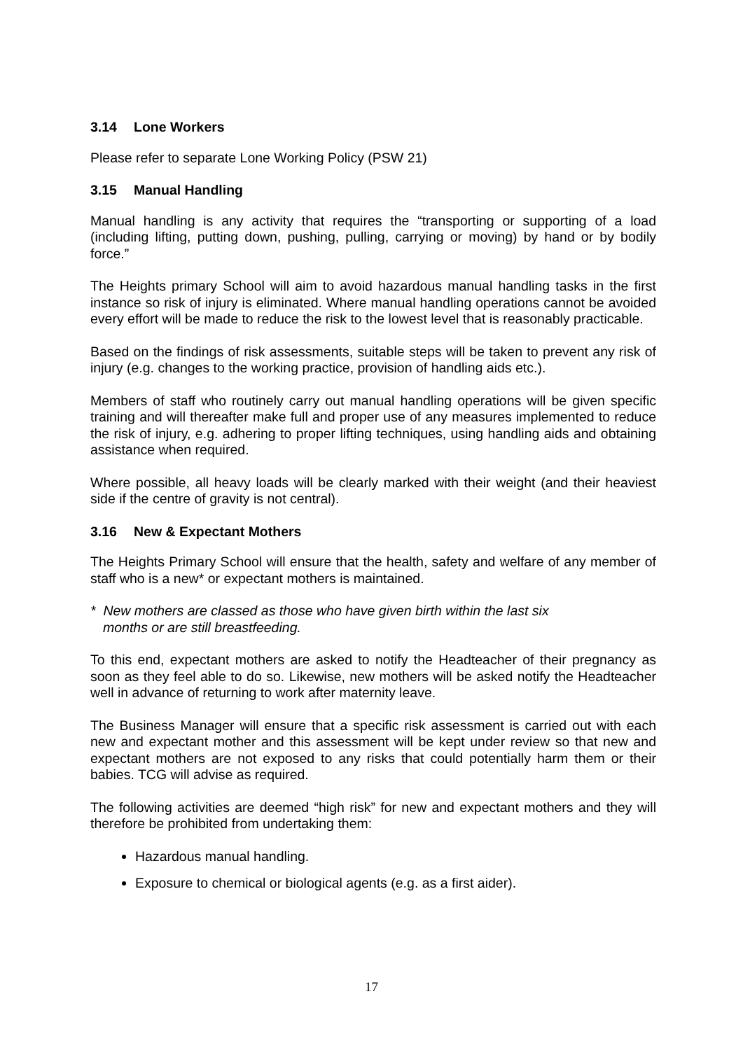3.14 Lone Workers
Please refer to separate Lone Working Policy (PSW 21)
3.15 Manual Handling
Manual handling is any activity that requires the “transporting or supporting of a load (including lifting, putting down, pushing, pulling, carrying or moving) by hand or by bodily force.”
The Heights primary School will aim to avoid hazardous manual handling tasks in the first instance so risk of injury is eliminated. Where manual handling operations cannot be avoided every effort will be made to reduce the risk to the lowest level that is reasonably practicable.
Based on the findings of risk assessments, suitable steps will be taken to prevent any risk of injury (e.g. changes to the working practice, provision of handling aids etc.).
Members of staff who routinely carry out manual handling operations will be given specific training and will thereafter make full and proper use of any measures implemented to reduce the risk of injury, e.g. adhering to proper lifting techniques, using handling aids and obtaining assistance when required.
Where possible, all heavy loads will be clearly marked with their weight (and their heaviest side if the centre of gravity is not central).
3.16 New & Expectant Mothers
The Heights Primary School will ensure that the health, safety and welfare of any member of staff who is a new* or expectant mothers is maintained.
* New mothers are classed as those who have given birth within the last six
months or are still breastfeeding.
To this end, expectant mothers are asked to notify the Headteacher of their pregnancy as soon as they feel able to do so. Likewise, new mothers will be asked notify the Headteacher well in advance of returning to work after maternity leave.
The Business Manager will ensure that a specific risk assessment is carried out with each new and expectant mother and this assessment will be kept under review so that new and expectant mothers are not exposed to any risks that could potentially harm them or their babies. TCG will advise as required.
The following activities are deemed “high risk” for new and expectant mothers and they will therefore be prohibited from undertaking them:
Hazardous manual handling.
Exposure to chemical or biological agents (e.g. as a first aider).
17